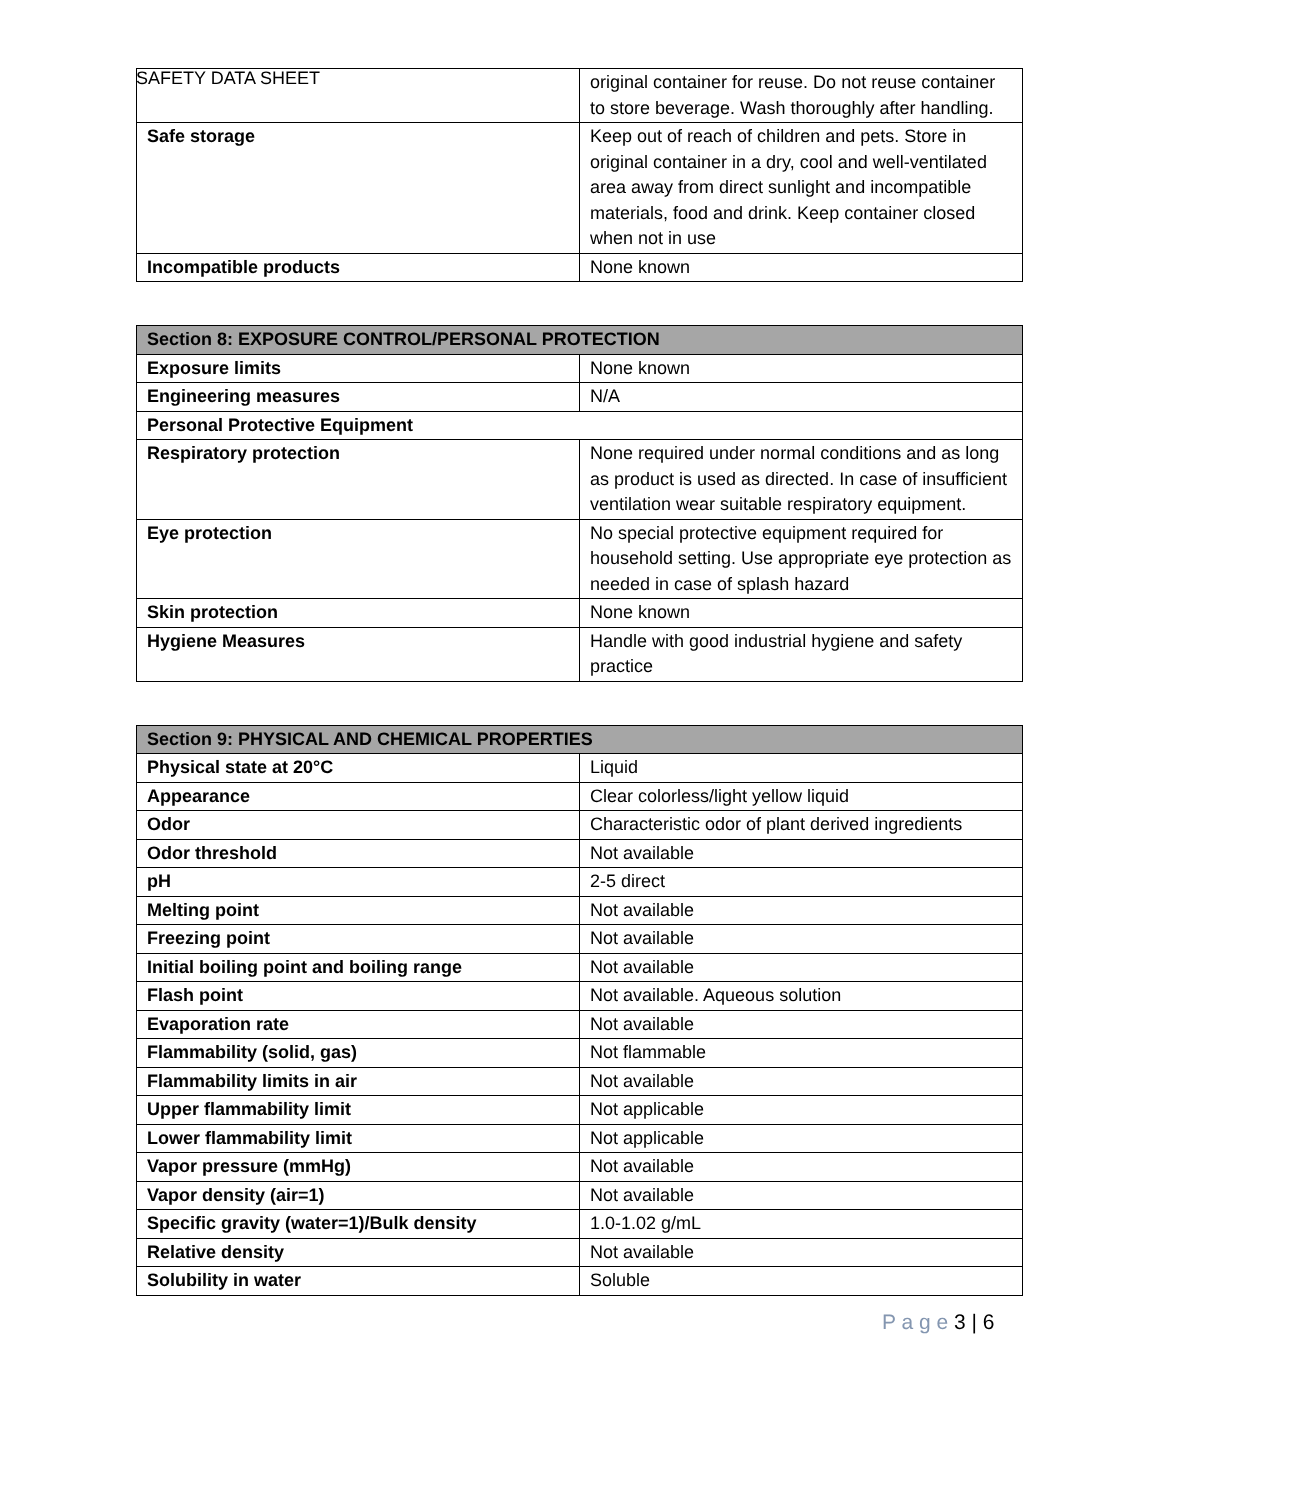SAFETY DATA SHEET
| | original container for reuse. Do not reuse container to store beverage. Wash thoroughly after handling. |
| Safe storage | Keep out of reach of children and pets. Store in original container in a dry, cool and well-ventilated area away from direct sunlight and incompatible materials, food and drink. Keep container closed when not in use |
| Incompatible products | None known |
| Section 8: EXPOSURE CONTROL/PERSONAL PROTECTION | |
| --- | --- |
| Exposure limits | None known |
| Engineering measures | N/A |
| Personal Protective Equipment | |
| Respiratory protection | None required under normal conditions and as long as product is used as directed. In case of insufficient ventilation wear suitable respiratory equipment. |
| Eye protection | No special protective equipment required for household setting. Use appropriate eye protection as needed in case of splash hazard |
| Skin protection | None known |
| Hygiene Measures | Handle with good industrial hygiene and safety practice |
| Section 9: PHYSICAL AND CHEMICAL PROPERTIES | |
| --- | --- |
| Physical state at 20°C | Liquid |
| Appearance | Clear colorless/light yellow liquid |
| Odor | Characteristic odor of plant derived ingredients |
| Odor threshold | Not available |
| pH | 2-5 direct |
| Melting point | Not available |
| Freezing point | Not available |
| Initial boiling point and boiling range | Not available |
| Flash point | Not available. Aqueous solution |
| Evaporation rate | Not available |
| Flammability (solid, gas) | Not flammable |
| Flammability limits in air | Not available |
| Upper flammability limit | Not applicable |
| Lower flammability limit | Not applicable |
| Vapor pressure (mmHg) | Not available |
| Vapor density (air=1) | Not available |
| Specific gravity (water=1)/Bulk density | 1.0-1.02 g/mL |
| Relative density | Not available |
| Solubility in water | Soluble |
P a g e 3 | 6